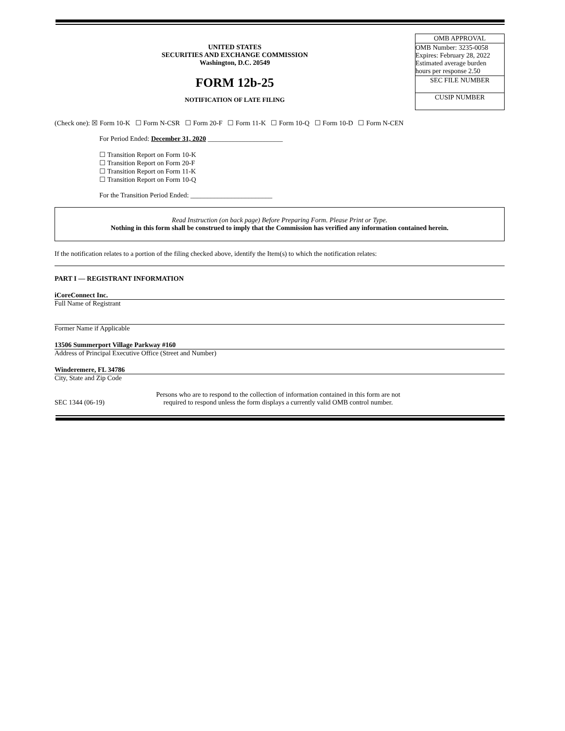UNITED STATES
SECURITIES AND EXCHANGE COMMISSION
Washington, D.C. 20549
FORM 12b-25
NOTIFICATION OF LATE FILING
OMB APPROVAL
OMB Number: 3235-0058
Expires: February 28, 2022
Estimated average burden
hours per response 2.50
SEC FILE NUMBER
CUSIP NUMBER
(Check one): ☒ Form 10-K ☐ Form N-CSR ☐ Form 20-F ☐ Form 11-K ☐ Form 10-Q ☐ Form 10-D ☐ Form N-CEN
For Period Ended: December 31, 2020 ______________________
☐ Transition Report on Form 10-K
☐ Transition Report on Form 20-F
☐ Transition Report on Form 11-K
☐ Transition Report on Form 10-Q
For the Transition Period Ended: ________________________
Read Instruction (on back page) Before Preparing Form. Please Print or Type.
Nothing in this form shall be construed to imply that the Commission has verified any information contained herein.
If the notification relates to a portion of the filing checked above, identify the Item(s) to which the notification relates:
PART I — REGISTRANT INFORMATION
iCoreConnect Inc.
Full Name of Registrant
Former Name if Applicable
13506 Summerport Village Parkway #160
Address of Principal Executive Office (Street and Number)
Winderemere, FL 34786
City, State and Zip Code
SEC 1344 (06-19)
Persons who are to respond to the collection of information contained in this form are not required to respond unless the form displays a currently valid OMB control number.